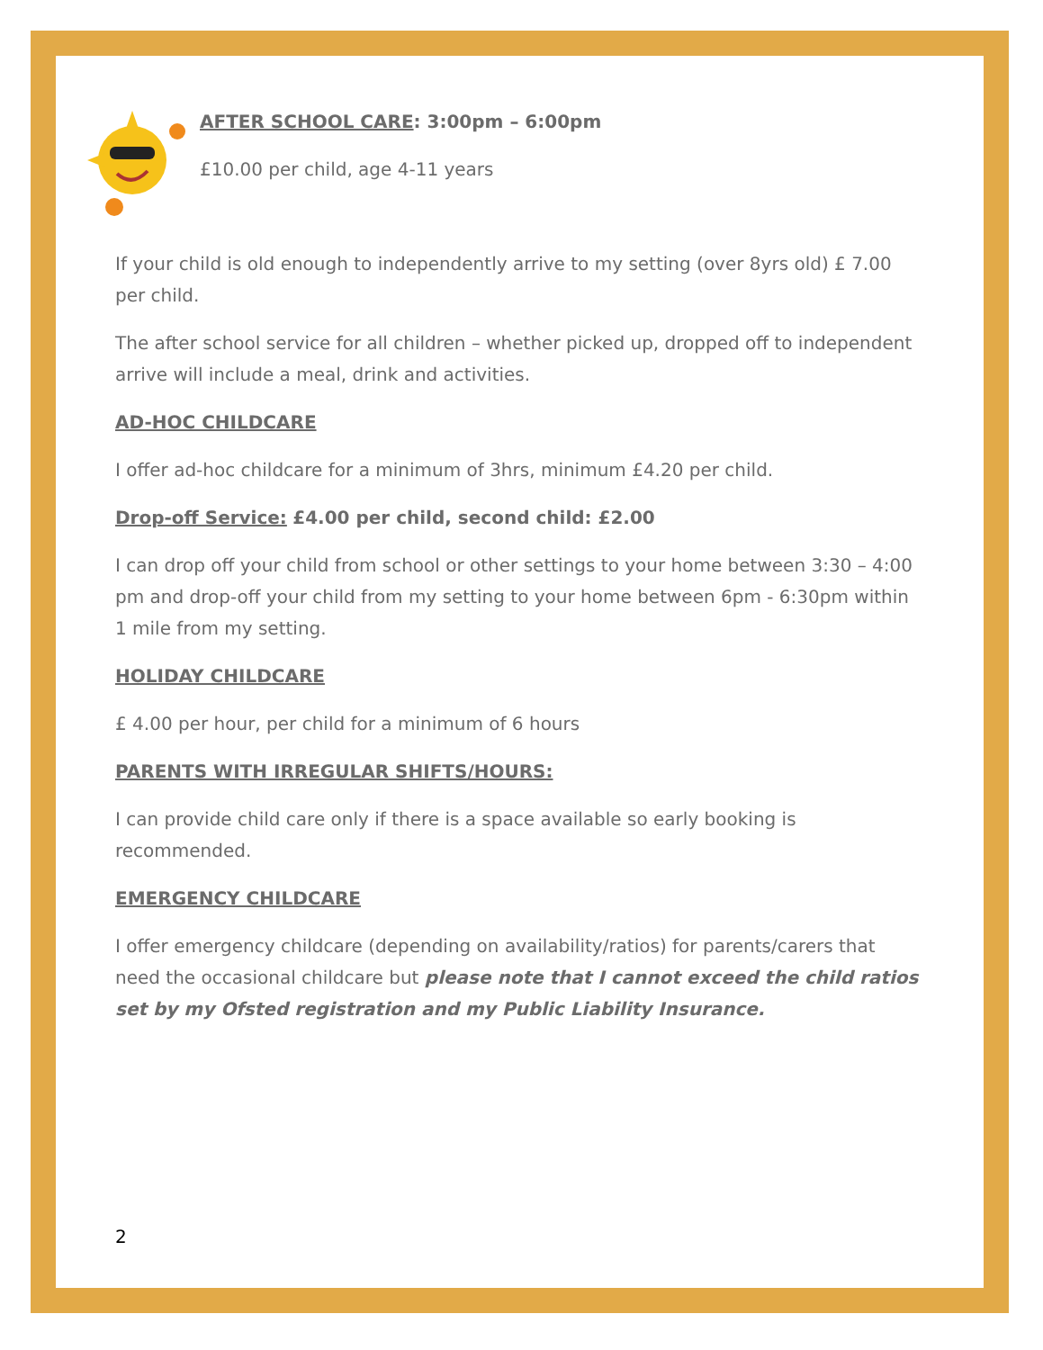AFTER SCHOOL CARE: 3:00pm – 6:00pm
£10.00 per child, age 4-11 years
If your child is old enough to independently arrive to my setting (over 8yrs old) £ 7.00 per child.
The after school service for all children – whether picked up, dropped off to independent arrive will include a meal, drink and activities.
AD-HOC CHILDCARE
I offer ad-hoc childcare for a minimum of 3hrs, minimum £4.20 per child.
Drop-off Service: £4.00 per child, second child: £2.00
I can drop off your child from school or other settings to your home between 3:30 – 4:00 pm and drop-off your child from my setting to your home between 6pm - 6:30pm within 1 mile from my setting.
HOLIDAY CHILDCARE
£ 4.00 per hour, per child for a minimum of 6 hours
PARENTS WITH IRREGULAR SHIFTS/HOURS:
I can provide child care only if there is a space available so early booking is recommended.
EMERGENCY CHILDCARE
I offer emergency childcare (depending on availability/ratios) for parents/carers that need the occasional childcare but please note that I cannot exceed the child ratios set by my Ofsted registration and my Public Liability Insurance.
2